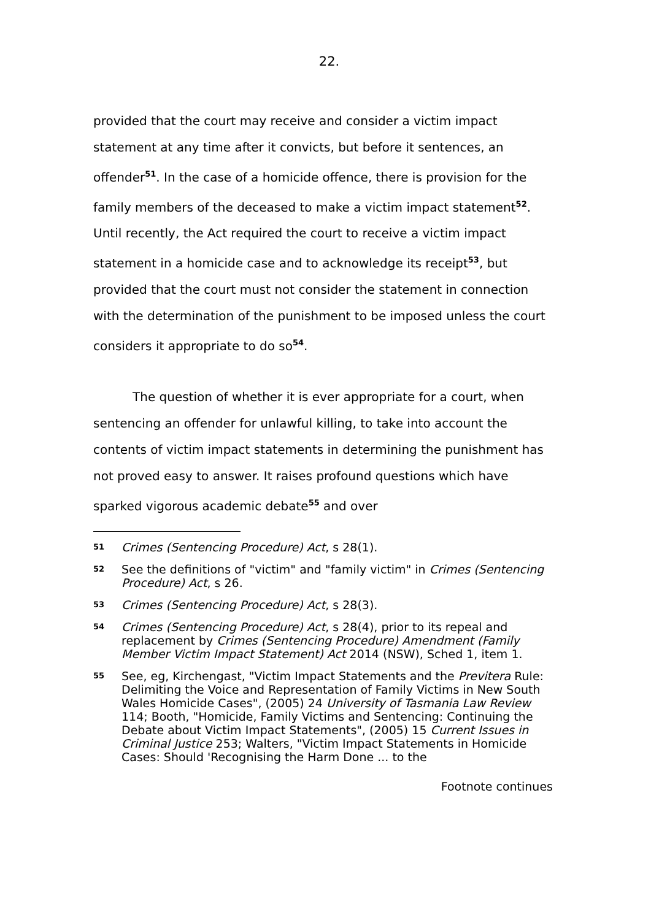22.
provided that the court may receive and consider a victim impact statement at any time after it convicts, but before it sentences, an offender<sup>51</sup>. In the case of a homicide offence, there is provision for the family members of the deceased to make a victim impact statement<sup>52</sup>. Until recently, the Act required the court to receive a victim impact statement in a homicide case and to acknowledge its receipt<sup>53</sup>, but provided that the court must not consider the statement in connection with the determination of the punishment to be imposed unless the court considers it appropriate to do so<sup>54</sup>.
The question of whether it is ever appropriate for a court, when sentencing an offender for unlawful killing, to take into account the contents of victim impact statements in determining the punishment has not proved easy to answer. It raises profound questions which have sparked vigorous academic debate<sup>55</sup> and over
51 Crimes (Sentencing Procedure) Act, s 28(1).
52 See the definitions of "victim" and "family victim" in Crimes (Sentencing Procedure) Act, s 26.
53 Crimes (Sentencing Procedure) Act, s 28(3).
54 Crimes (Sentencing Procedure) Act, s 28(4), prior to its repeal and replacement by Crimes (Sentencing Procedure) Amendment (Family Member Victim Impact Statement) Act 2014 (NSW), Sched 1, item 1.
55 See, eg, Kirchengast, "Victim Impact Statements and the Previtera Rule: Delimiting the Voice and Representation of Family Victims in New South Wales Homicide Cases", (2005) 24 University of Tasmania Law Review 114; Booth, "Homicide, Family Victims and Sentencing: Continuing the Debate about Victim Impact Statements", (2005) 15 Current Issues in Criminal Justice 253; Walters, "Victim Impact Statements in Homicide Cases: Should 'Recognising the Harm Done ... to the
Footnote continues